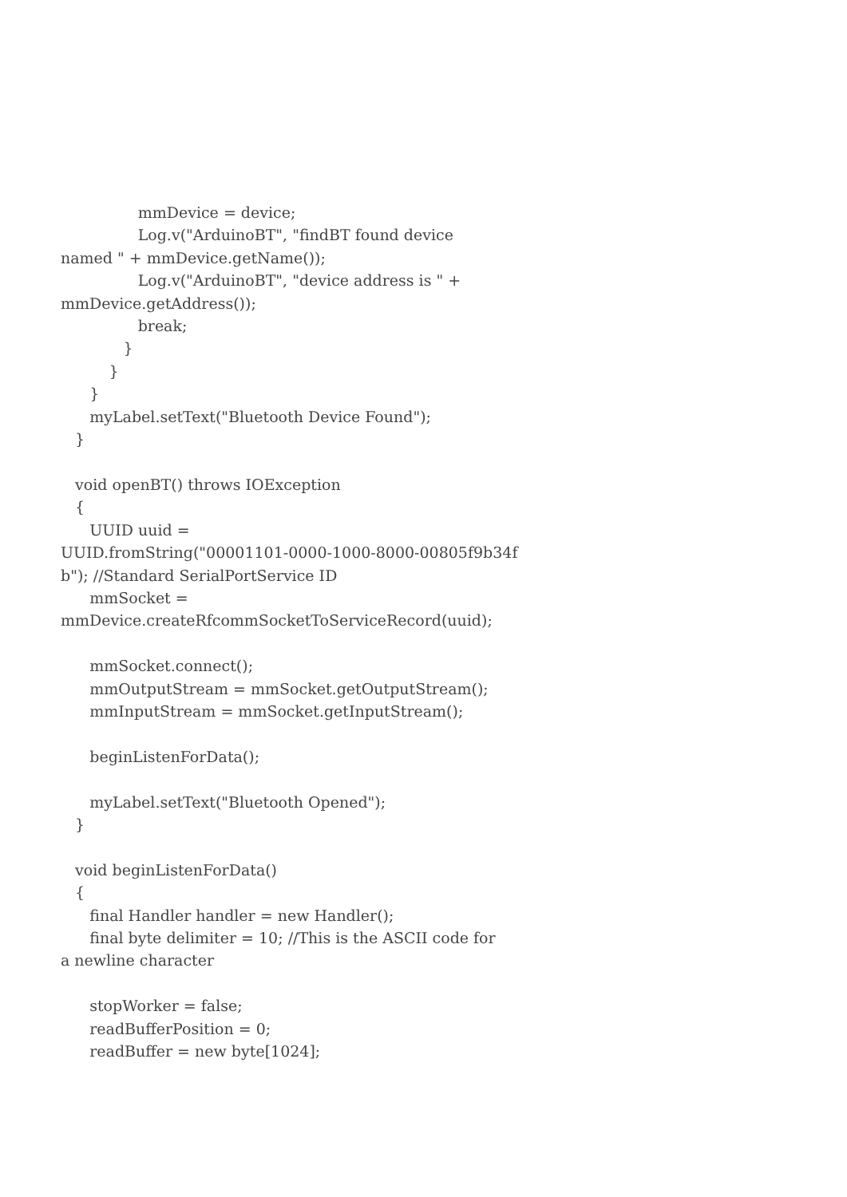mmDevice = device;
                Log.v("ArduinoBT", "findBT found device
named " + mmDevice.getName());
                Log.v("ArduinoBT", "device address is " +
mmDevice.getAddress());
                break;
             }
          }
      }
      myLabel.setText("Bluetooth Device Found");
   }

   void openBT() throws IOException
   {
      UUID uuid =
UUID.fromString("00001101-0000-1000-8000-00805f9b34f
b"); //Standard SerialPortService ID
      mmSocket =
mmDevice.createRfcommSocketToServiceRecord(uuid);

      mmSocket.connect();
      mmOutputStream = mmSocket.getOutputStream();
      mmInputStream = mmSocket.getInputStream();

      beginListenForData();

      myLabel.setText("Bluetooth Opened");
   }

   void beginListenForData()
   {
      final Handler handler = new Handler();
      final byte delimiter = 10; //This is the ASCII code for
a newline character

      stopWorker = false;
      readBufferPosition = 0;
      readBuffer = new byte[1024];